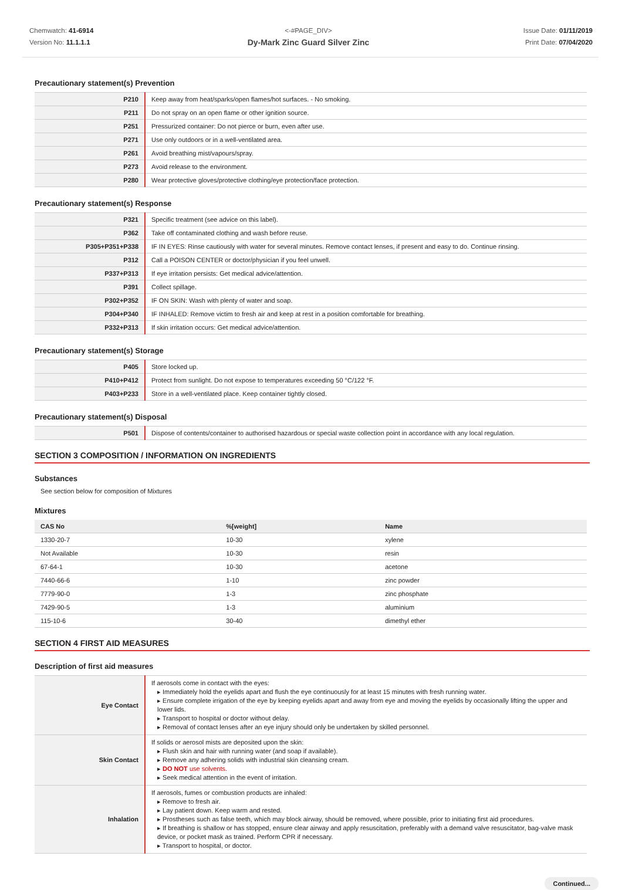Chemwatch: 41-6914
Version No: 11.1.1.1
<-#PAGE_DIV>
Dy-Mark Zinc Guard Silver Zinc
Issue Date: 01/11/2019
Print Date: 07/04/2020
Precautionary statement(s) Prevention
| P210 | Keep away from heat/sparks/open flames/hot surfaces. - No smoking. |
| P211 | Do not spray on an open flame or other ignition source. |
| P251 | Pressurized container: Do not pierce or burn, even after use. |
| P271 | Use only outdoors or in a well-ventilated area. |
| P261 | Avoid breathing mist/vapours/spray. |
| P273 | Avoid release to the environment. |
| P280 | Wear protective gloves/protective clothing/eye protection/face protection. |
Precautionary statement(s) Response
| P321 | Specific treatment (see advice on this label). |
| P362 | Take off contaminated clothing and wash before reuse. |
| P305+P351+P338 | IF IN EYES: Rinse cautiously with water for several minutes. Remove contact lenses, if present and easy to do. Continue rinsing. |
| P312 | Call a POISON CENTER or doctor/physician if you feel unwell. |
| P337+P313 | If eye irritation persists: Get medical advice/attention. |
| P391 | Collect spillage. |
| P302+P352 | IF ON SKIN: Wash with plenty of water and soap. |
| P304+P340 | IF INHALED: Remove victim to fresh air and keep at rest in a position comfortable for breathing. |
| P332+P313 | If skin irritation occurs: Get medical advice/attention. |
Precautionary statement(s) Storage
| P405 | Store locked up. |
| P410+P412 | Protect from sunlight. Do not expose to temperatures exceeding 50 °C/122 °F. |
| P403+P233 | Store in a well-ventilated place. Keep container tightly closed. |
Precautionary statement(s) Disposal
| P501 | Dispose of contents/container to authorised hazardous or special waste collection point in accordance with any local regulation. |
SECTION 3 COMPOSITION / INFORMATION ON INGREDIENTS
Substances
See section below for composition of Mixtures
Mixtures
| CAS No | %[weight] | Name |
| --- | --- | --- |
| 1330-20-7 | 10-30 | xylene |
| Not Available | 10-30 | resin |
| 67-64-1 | 10-30 | acetone |
| 7440-66-6 | 1-10 | zinc powder |
| 7779-90-0 | 1-3 | zinc phosphate |
| 7429-90-5 | 1-3 | aluminium |
| 115-10-6 | 30-40 | dimethyl ether |
SECTION 4 FIRST AID MEASURES
Description of first aid measures
| Eye Contact | If aerosols come in contact with the eyes: ▸ Immediately hold the eyelids apart and flush the eye continuously for at least 15 minutes with fresh running water. ▸ Ensure complete irrigation of the eye by keeping eyelids apart and away from eye and moving the eyelids by occasionally lifting the upper and lower lids. ▸ Transport to hospital or doctor without delay. ▸ Removal of contact lenses after an eye injury should only be undertaken by skilled personnel. |
| Skin Contact | If solids or aerosol mists are deposited upon the skin: ▸ Flush skin and hair with running water (and soap if available). ▸ Remove any adhering solids with industrial skin cleansing cream. ▸ DO NOT use solvents. ▸ Seek medical attention in the event of irritation. |
| Inhalation | If aerosols, fumes or combustion products are inhaled: ▸ Remove to fresh air. ▸ Lay patient down. Keep warm and rested. ▸ Prostheses such as false teeth, which may block airway, should be removed, where possible, prior to initiating first aid procedures. ▸ If breathing is shallow or has stopped, ensure clear airway and apply resuscitation, preferably with a demand valve resuscitator, bag-valve mask device, or pocket mask as trained. Perform CPR if necessary. ▸ Transport to hospital, or doctor. |
Continued...